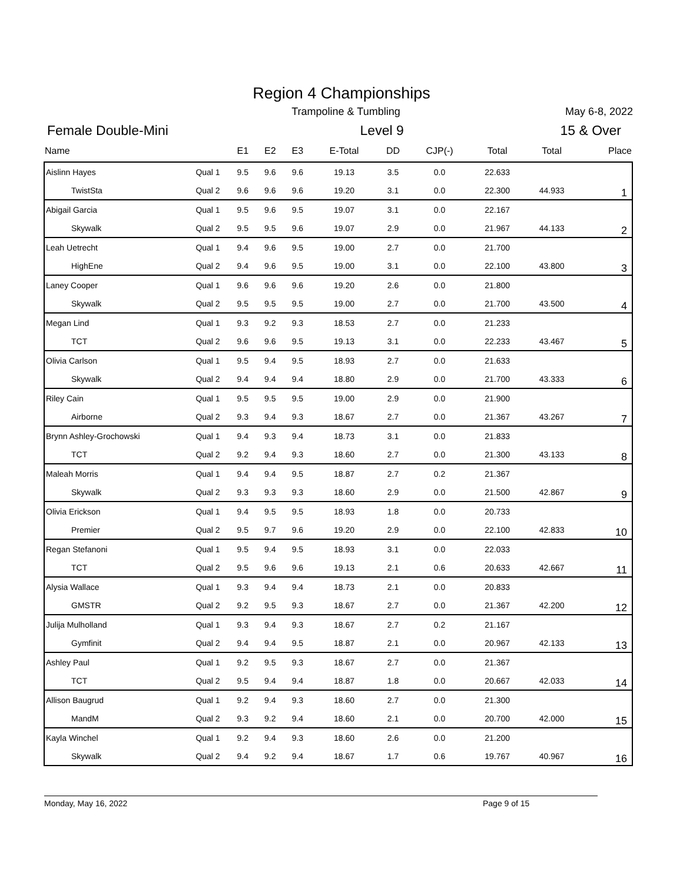Region 4 Championships
Trampoline & Tumbling May 6-8, 2022
Female Double-Mini Level 9 15 & Over
| Name | | E1 | E2 | E3 | E-Total | DD | CJP(-) | Total | Total | Place |
| --- | --- | --- | --- | --- | --- | --- | --- | --- | --- | --- |
| Aislinn Hayes | Qual 1 | 9.5 | 9.6 | 9.6 | 19.13 | 3.5 | 0.0 | 22.633 | | 1 |
| TwistSta | Qual 2 | 9.6 | 9.6 | 9.6 | 19.20 | 3.1 | 0.0 | 22.300 | 44.933 | |
| Abigail Garcia | Qual 1 | 9.5 | 9.6 | 9.5 | 19.07 | 3.1 | 0.0 | 22.167 | | 2 |
| Skywalk | Qual 2 | 9.5 | 9.5 | 9.6 | 19.07 | 2.9 | 0.0 | 21.967 | 44.133 | |
| Leah Uetrecht | Qual 1 | 9.4 | 9.6 | 9.5 | 19.00 | 2.7 | 0.0 | 21.700 | | 3 |
| HighEne | Qual 2 | 9.4 | 9.6 | 9.5 | 19.00 | 3.1 | 0.0 | 22.100 | 43.800 | |
| Laney Cooper | Qual 1 | 9.6 | 9.6 | 9.6 | 19.20 | 2.6 | 0.0 | 21.800 | | 4 |
| Skywalk | Qual 2 | 9.5 | 9.5 | 9.5 | 19.00 | 2.7 | 0.0 | 21.700 | 43.500 | |
| Megan Lind | Qual 1 | 9.3 | 9.2 | 9.3 | 18.53 | 2.7 | 0.0 | 21.233 | | 5 |
| TCT | Qual 2 | 9.6 | 9.6 | 9.5 | 19.13 | 3.1 | 0.0 | 22.233 | 43.467 | |
| Olivia Carlson | Qual 1 | 9.5 | 9.4 | 9.5 | 18.93 | 2.7 | 0.0 | 21.633 | | 6 |
| Skywalk | Qual 2 | 9.4 | 9.4 | 9.4 | 18.80 | 2.9 | 0.0 | 21.700 | 43.333 | |
| Riley Cain | Qual 1 | 9.5 | 9.5 | 9.5 | 19.00 | 2.9 | 0.0 | 21.900 | | 7 |
| Airborne | Qual 2 | 9.3 | 9.4 | 9.3 | 18.67 | 2.7 | 0.0 | 21.367 | 43.267 | |
| Brynn Ashley-Grochowski | Qual 1 | 9.4 | 9.3 | 9.4 | 18.73 | 3.1 | 0.0 | 21.833 | | 8 |
| TCT | Qual 2 | 9.2 | 9.4 | 9.3 | 18.60 | 2.7 | 0.0 | 21.300 | 43.133 | |
| Maleah Morris | Qual 1 | 9.4 | 9.4 | 9.5 | 18.87 | 2.7 | 0.2 | 21.367 | | 9 |
| Skywalk | Qual 2 | 9.3 | 9.3 | 9.3 | 18.60 | 2.9 | 0.0 | 21.500 | 42.867 | |
| Olivia Erickson | Qual 1 | 9.4 | 9.5 | 9.5 | 18.93 | 1.8 | 0.0 | 20.733 | | 10 |
| Premier | Qual 2 | 9.5 | 9.7 | 9.6 | 19.20 | 2.9 | 0.0 | 22.100 | 42.833 | |
| Regan Stefanoni | Qual 1 | 9.5 | 9.4 | 9.5 | 18.93 | 3.1 | 0.0 | 22.033 | | 11 |
| TCT | Qual 2 | 9.5 | 9.6 | 9.6 | 19.13 | 2.1 | 0.6 | 20.633 | 42.667 | |
| Alysia Wallace | Qual 1 | 9.3 | 9.4 | 9.4 | 18.73 | 2.1 | 0.0 | 20.833 | | 12 |
| GMSTR | Qual 2 | 9.2 | 9.5 | 9.3 | 18.67 | 2.7 | 0.0 | 21.367 | 42.200 | |
| Julija Mulholland | Qual 1 | 9.3 | 9.4 | 9.3 | 18.67 | 2.7 | 0.2 | 21.167 | | 13 |
| Gymfinit | Qual 2 | 9.4 | 9.4 | 9.5 | 18.87 | 2.1 | 0.0 | 20.967 | 42.133 | |
| Ashley Paul | Qual 1 | 9.2 | 9.5 | 9.3 | 18.67 | 2.7 | 0.0 | 21.367 | | 14 |
| TCT | Qual 2 | 9.5 | 9.4 | 9.4 | 18.87 | 1.8 | 0.0 | 20.667 | 42.033 | |
| Allison Baugrud | Qual 1 | 9.2 | 9.4 | 9.3 | 18.60 | 2.7 | 0.0 | 21.300 | | 15 |
| MandM | Qual 2 | 9.3 | 9.2 | 9.4 | 18.60 | 2.1 | 0.0 | 20.700 | 42.000 | |
| Kayla Winchel | Qual 1 | 9.2 | 9.4 | 9.3 | 18.60 | 2.6 | 0.0 | 21.200 | | 16 |
| Skywalk | Qual 2 | 9.4 | 9.2 | 9.4 | 18.67 | 1.7 | 0.6 | 19.767 | 40.967 | |
Monday, May 16, 2022 Page 9 of 15